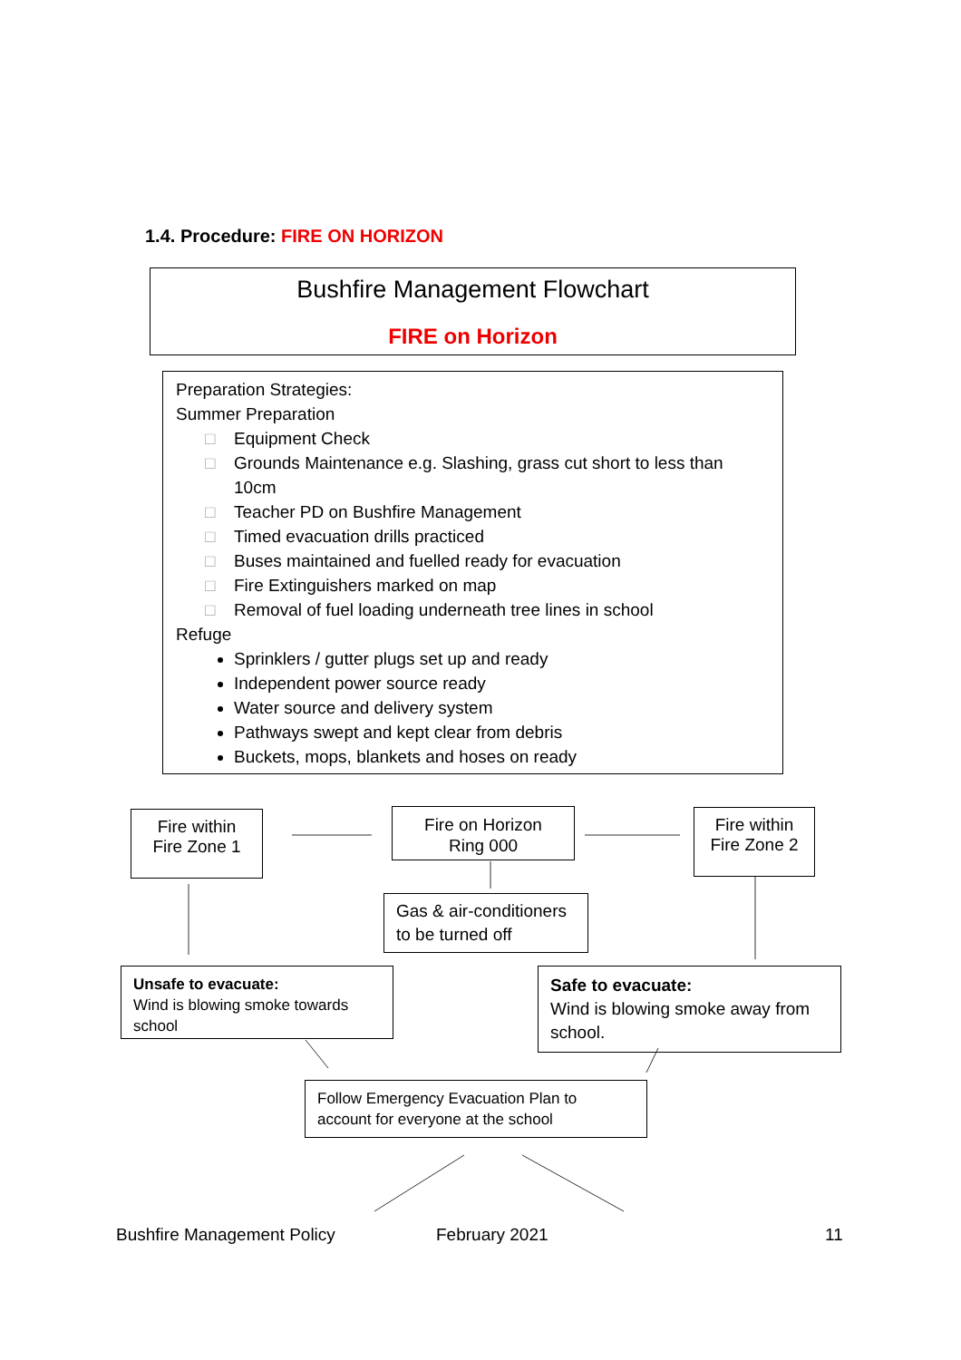1.4. Procedure: FIRE ON HORIZON
Bushfire Management Flowchart
FIRE on Horizon
Preparation Strategies:
Summer Preparation
□ Equipment Check
□ Grounds Maintenance e.g. Slashing, grass cut short to less than 10cm
□ Teacher PD on Bushfire Management
□ Timed evacuation drills practiced
□ Buses maintained and fuelled ready for evacuation
□ Fire Extinguishers marked on map
□ Removal of fuel loading underneath tree lines in school
Refuge
Sprinklers / gutter plugs set up and ready
Independent power source ready
Water source and delivery system
Pathways swept and kept clear from debris
Buckets, mops, blankets and hoses on ready
Fire within
Fire Zone 1
Fire on Horizon
Ring 000
Fire within
Fire Zone 2
Gas & air-conditioners to be turned off
Unsafe to evacuate:
Wind is blowing smoke towards school
Safe to evacuate:
Wind is blowing smoke away from school.
Follow Emergency Evacuation Plan to account for everyone at the school
Bushfire Management Policy February 2021 11